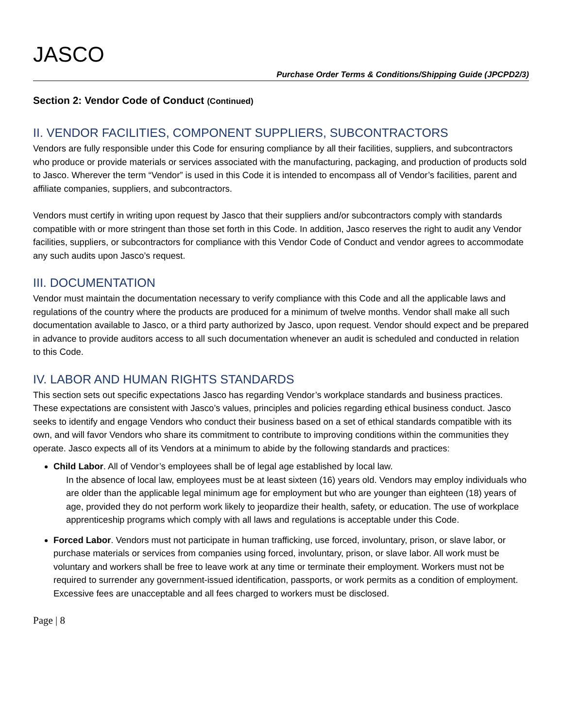JASCO
Purchase Order Terms & Conditions/Shipping Guide (JPCPD2/3)
Section 2: Vendor Code of Conduct (Continued)
II. VENDOR FACILITIES, COMPONENT SUPPLIERS, SUBCONTRACTORS
Vendors are fully responsible under this Code for ensuring compliance by all their facilities, suppliers, and subcontractors who produce or provide materials or services associated with the manufacturing, packaging, and production of products sold to Jasco. Wherever the term “Vendor” is used in this Code it is intended to encompass all of Vendor’s facilities, parent and affiliate companies, suppliers, and subcontractors.
Vendors must certify in writing upon request by Jasco that their suppliers and/or subcontractors comply with standards compatible with or more stringent than those set forth in this Code. In addition, Jasco reserves the right to audit any Vendor facilities, suppliers, or subcontractors for compliance with this Vendor Code of Conduct and vendor agrees to accommodate any such audits upon Jasco’s request.
III. DOCUMENTATION
Vendor must maintain the documentation necessary to verify compliance with this Code and all the applicable laws and regulations of the country where the products are produced for a minimum of twelve months. Vendor shall make all such documentation available to Jasco, or a third party authorized by Jasco, upon request. Vendor should expect and be prepared in advance to provide auditors access to all such documentation whenever an audit is scheduled and conducted in relation to this Code.
IV. LABOR AND HUMAN RIGHTS STANDARDS
This section sets out specific expectations Jasco has regarding Vendor’s workplace standards and business practices. These expectations are consistent with Jasco’s values, principles and policies regarding ethical business conduct. Jasco seeks to identify and engage Vendors who conduct their business based on a set of ethical standards compatible with its own, and will favor Vendors who share its commitment to contribute to improving conditions within the communities they operate. Jasco expects all of its Vendors at a minimum to abide by the following standards and practices:
Child Labor. All of Vendor’s employees shall be of legal age established by local law.
In the absence of local law, employees must be at least sixteen (16) years old. Vendors may employ individuals who are older than the applicable legal minimum age for employment but who are younger than eighteen (18) years of age, provided they do not perform work likely to jeopardize their health, safety, or education. The use of workplace apprenticeship programs which comply with all laws and regulations is acceptable under this Code.
Forced Labor. Vendors must not participate in human trafficking, use forced, involuntary, prison, or slave labor, or purchase materials or services from companies using forced, involuntary, prison, or slave labor. All work must be voluntary and workers shall be free to leave work at any time or terminate their employment. Workers must not be required to surrender any government-issued identification, passports, or work permits as a condition of employment. Excessive fees are unacceptable and all fees charged to workers must be disclosed.
Page | 8